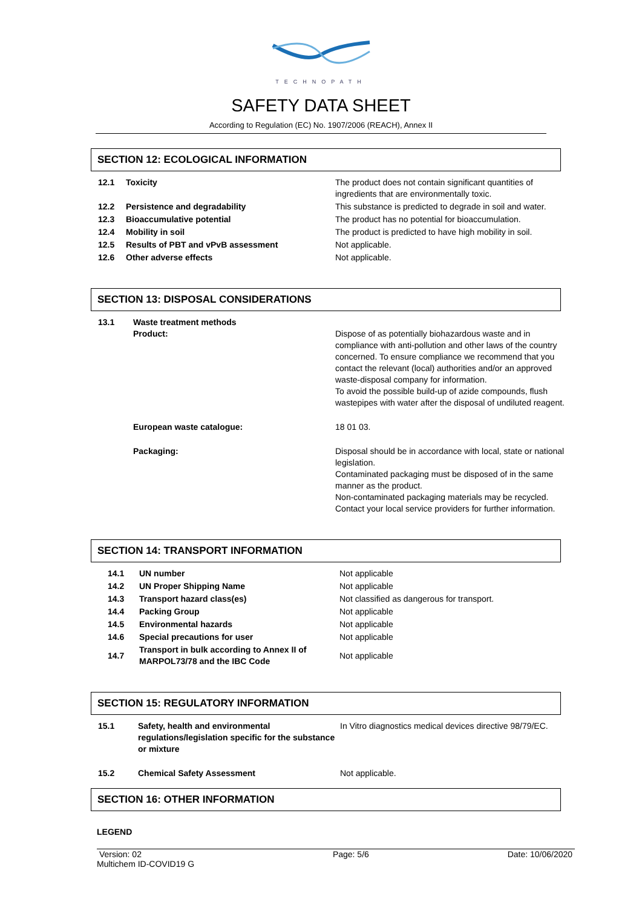TECHNOPATH
SAFETY DATA SHEET
According to Regulation (EC) No. 1907/2006 (REACH), Annex II
SECTION 12: ECOLOGICAL INFORMATION
| 12.1 | Toxicity | The product does not contain significant quantities of ingredients that are environmentally toxic. |
| 12.2 | Persistence and degradability | This substance is predicted to degrade in soil and water. |
| 12.3 | Bioaccumulative potential | The product has no potential for bioaccumulation. |
| 12.4 | Mobility in soil | The product is predicted to have high mobility in soil. |
| 12.5 | Results of PBT and vPvB assessment | Not applicable. |
| 12.6 | Other adverse effects | Not applicable. |
SECTION 13: DISPOSAL CONSIDERATIONS
| 13.1 | Waste treatment methods Product: | Dispose of as potentially biohazardous waste and in compliance with anti-pollution and other laws of the country concerned. To ensure compliance we recommend that you contact the relevant (local) authorities and/or an approved waste-disposal company for information. To avoid the possible build-up of azide compounds, flush wastepipes with water after the disposal of undiluted reagent. |
| | European waste catalogue: | 18 01 03. |
| | Packaging: | Disposal should be in accordance with local, state or national legislation. Contaminated packaging must be disposed of in the same manner as the product. Non-contaminated packaging materials may be recycled. Contact your local service providers for further information. |
SECTION 14: TRANSPORT INFORMATION
| 14.1 | UN number | Not applicable |
| 14.2 | UN Proper Shipping Name | Not applicable |
| 14.3 | Transport hazard class(es) | Not classified as dangerous for transport. |
| 14.4 | Packing Group | Not applicable |
| 14.5 | Environmental hazards | Not applicable |
| 14.6 | Special precautions for user | Not applicable |
| 14.7 | Transport in bulk according to Annex II of MARPOL73/78 and the IBC Code | Not applicable |
SECTION 15: REGULATORY INFORMATION
| 15.1 | Safety, health and environmental regulations/legislation specific for the substance or mixture | In Vitro diagnostics medical devices directive 98/79/EC. |
| 15.2 | Chemical Safety Assessment | Not applicable. |
SECTION 16: OTHER INFORMATION
LEGEND
Version: 02
Multichem ID-COVID19 G
Page: 5/6 Date: 10/06/2020